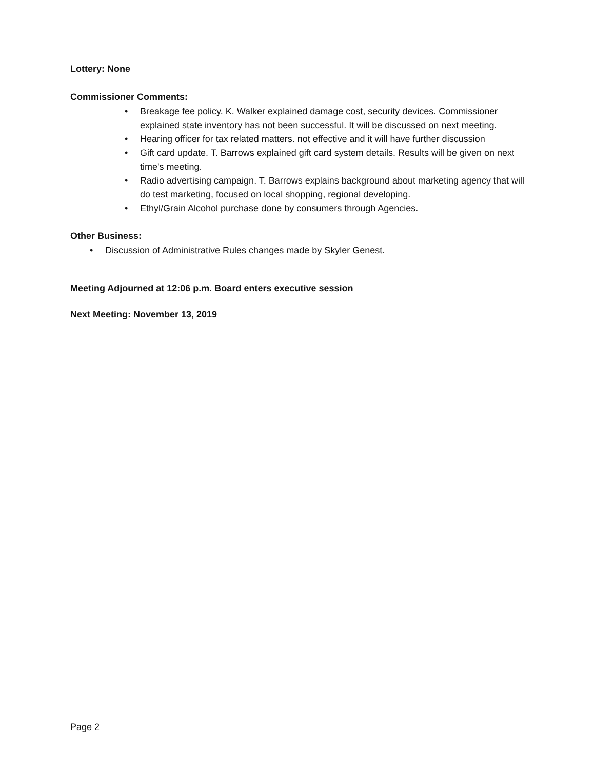Lottery: None
Commissioner Comments:
• Breakage fee policy. K. Walker explained damage cost, security devices. Commissioner explained state inventory has not been successful. It will be discussed on next meeting.
• Hearing officer for tax related matters. not effective and it will have further discussion
• Gift card update. T. Barrows explained gift card system details. Results will be given on next time's meeting.
• Radio advertising campaign. T. Barrows explains background about marketing agency that will do test marketing, focused on local shopping, regional developing.
• Ethyl/Grain Alcohol purchase done by consumers through Agencies.
Other Business:
• Discussion of Administrative Rules changes made by Skyler Genest.
Meeting Adjourned at 12:06 p.m. Board enters executive session
Next Meeting: November 13, 2019
Page 2